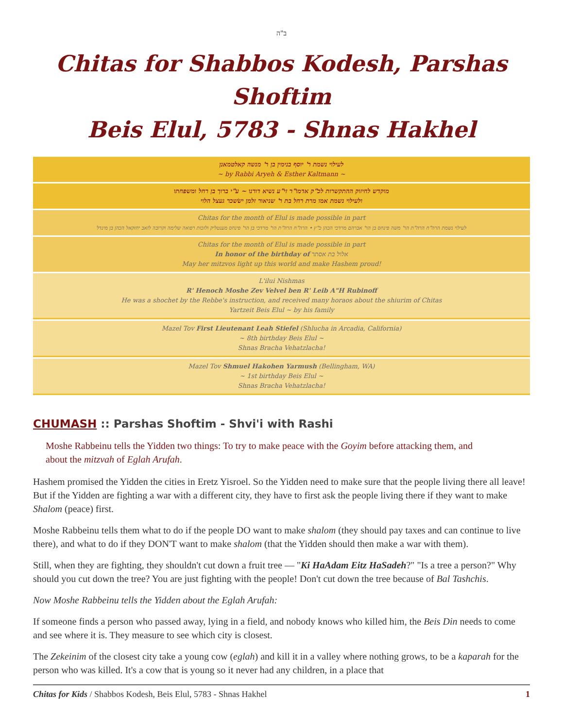ב"ה
Chitas for Shabbos Kodesh, Parshas Shoftim
Beis Elul, 5783 - Shnas Hakhel
לעילוי נשמת ר' יוסף בנימין בן ר' מנשה קאלטמאנן
~ by Rabbi Aryeh & Esther Kaltmann ~
מוקדש לחיזוק ההתקשרות לכ"ק אדמו"ר זי"ע נשיא דורנו ~ ע"י ברוך בן רחל ומשפחתו
ולעילוי נשמת אמו מרת רחל בת ר' שניאור זלמן ישׂשכר געצל הלוי
Chitas for the month of Elul is made possible in part
לעילוי נשמת הרה"ח הרה"ת הר' משה פינחס בן הר' אברהם מרדכי הכהן כ"ץ • הרה"ח הרה"ת הר' מרדכי בן הר' פינחס מענטליק ולזכות רפואה שלימה וקרובה לזאב יחזקאל הכהן בן מינדל
Chitas for the month of Elul is made possible in part
In honor of the birthday of אלול בת אסתר
May her mitzvos light up this world and make Hashem proud!
L'ilui Nishmas
R' Henoch Moshe Zev Velvel ben R' Leib A"H Rubinoff
He was a shochet by the Rebbe's instruction, and received many horaos about the shiurim of Chitas
Yartzeit Beis Elul ~ by his family
Mazel Tov First Lieutenant Leah Stiefel (Shlucha in Arcadia, California)
~ 8th birthday Beis Elul ~
Shnas Bracha Vehatzlacha!
Mazel Tov Shmuel Hakohen Yarmush (Bellingham, WA)
~ 1st birthday Beis Elul ~
Shnas Bracha Vehatzlacha!
CHUMASH :: Parshas Shoftim - Shvi'i with Rashi
Moshe Rabbeinu tells the Yidden two things: To try to make peace with the Goyim before attacking them, and about the mitzvah of Eglah Arufah.
Hashem promised the Yidden the cities in Eretz Yisroel. So the Yidden need to make sure that the people living there all leave! But if the Yidden are fighting a war with a different city, they have to first ask the people living there if they want to make Shalom (peace) first.
Moshe Rabbeinu tells them what to do if the people DO want to make shalom (they should pay taxes and can continue to live there), and what to do if they DON'T want to make shalom (that the Yidden should then make a war with them).
Still, when they are fighting, they shouldn't cut down a fruit tree — "Ki HaAdam Eitz HaSadeh?" "Is a tree a person?" Why should you cut down the tree? You are just fighting with the people! Don't cut down the tree because of Bal Tashchis.
Now Moshe Rabbeinu tells the Yidden about the Eglah Arufah:
If someone finds a person who passed away, lying in a field, and nobody knows who killed him, the Beis Din needs to come and see where it is. They measure to see which city is closest.
The Zekeinim of the closest city take a young cow (eglah) and kill it in a valley where nothing grows, to be a kaparah for the person who was killed. It's a cow that is young so it never had any children, in a place that
Chitas for Kids / Shabbos Kodesh, Beis Elul, 5783 - Shnas Hakhel 1